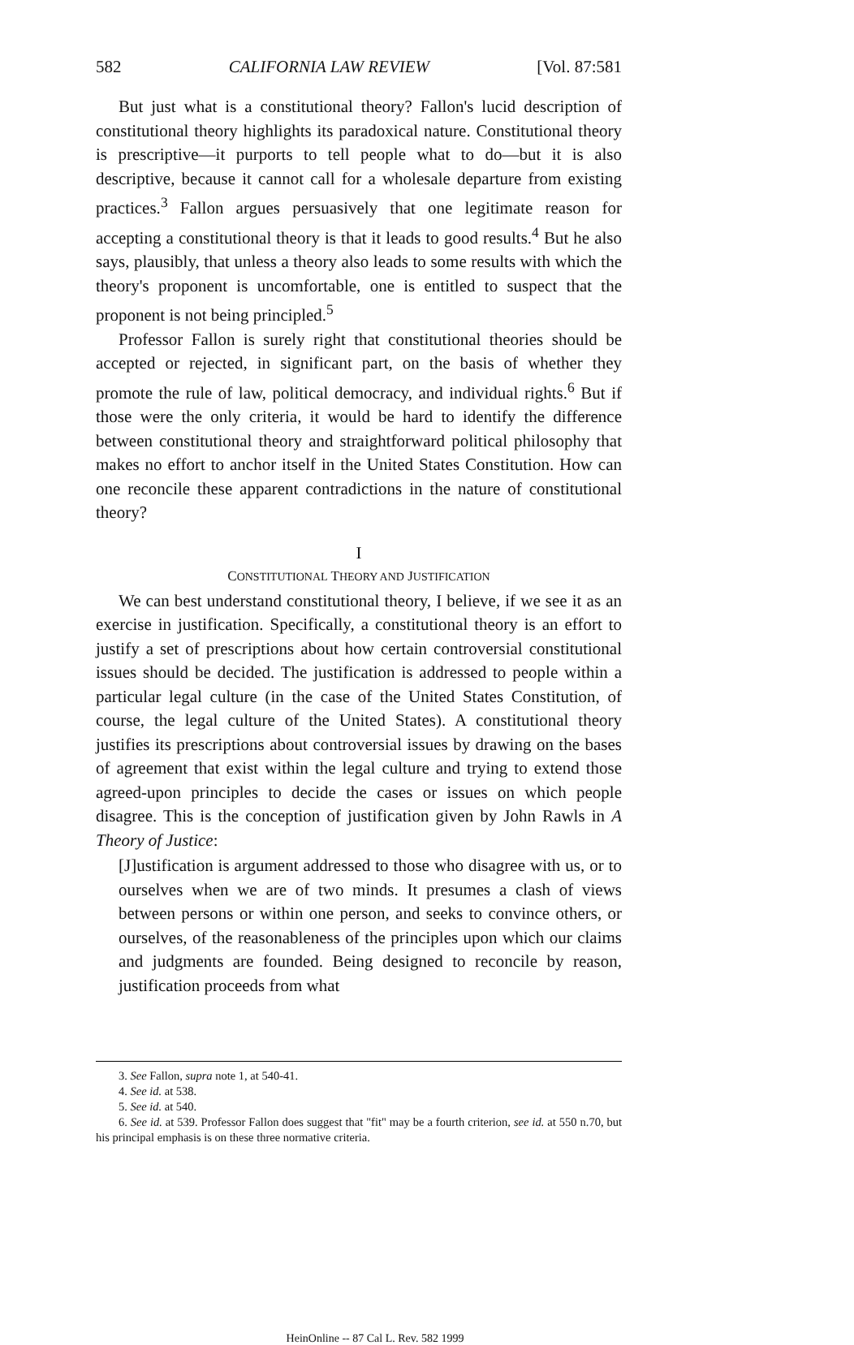582 CALIFORNIA LAW REVIEW [Vol. 87:581
But just what is a constitutional theory? Fallon's lucid description of constitutional theory highlights its paradoxical nature. Constitutional theory is prescriptive—it purports to tell people what to do—but it is also descriptive, because it cannot call for a wholesale departure from existing practices.<sup>3</sup> Fallon argues persuasively that one legitimate reason for accepting a constitutional theory is that it leads to good results.<sup>4</sup> But he also says, plausibly, that unless a theory also leads to some results with which the theory's proponent is uncomfortable, one is entitled to suspect that the proponent is not being principled.<sup>5</sup>
Professor Fallon is surely right that constitutional theories should be accepted or rejected, in significant part, on the basis of whether they promote the rule of law, political democracy, and individual rights.<sup>6</sup> But if those were the only criteria, it would be hard to identify the difference between constitutional theory and straightforward political philosophy that makes no effort to anchor itself in the United States Constitution. How can one reconcile these apparent contradictions in the nature of constitutional theory?
I
CONSTITUTIONAL THEORY AND JUSTIFICATION
We can best understand constitutional theory, I believe, if we see it as an exercise in justification. Specifically, a constitutional theory is an effort to justify a set of prescriptions about how certain controversial constitutional issues should be decided. The justification is addressed to people within a particular legal culture (in the case of the United States Constitution, of course, the legal culture of the United States). A constitutional theory justifies its prescriptions about controversial issues by drawing on the bases of agreement that exist within the legal culture and trying to extend those agreed-upon principles to decide the cases or issues on which people disagree. This is the conception of justification given by John Rawls in A Theory of Justice:
[J]ustification is argument addressed to those who disagree with us, or to ourselves when we are of two minds. It presumes a clash of views between persons or within one person, and seeks to convince others, or ourselves, of the reasonableness of the principles upon which our claims and judgments are founded. Being designed to reconcile by reason, justification proceeds from what
3. See Fallon, supra note 1, at 540-41.
4. See id. at 538.
5. See id. at 540.
6. See id. at 539. Professor Fallon does suggest that "fit" may be a fourth criterion, see id. at 550 n.70, but his principal emphasis is on these three normative criteria.
HeinOnline -- 87 Cal L. Rev. 582 1999